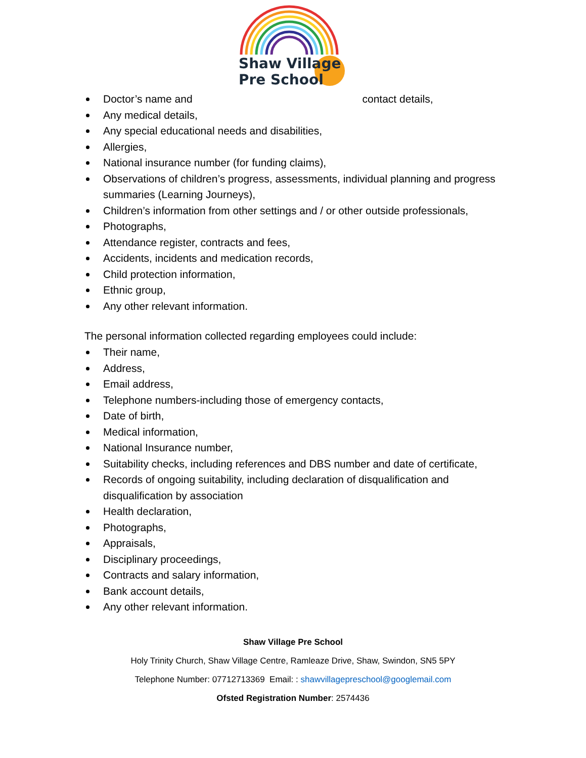Shaw Village
Pre School
Doctor’s name and contact details,
Any medical details,
Any special educational needs and disabilities,
Allergies,
National insurance number (for funding claims),
Observations of children’s progress, assessments, individual planning and progress summaries (Learning Journeys),
Children’s information from other settings and / or other outside professionals,
Photographs,
Attendance register, contracts and fees,
Accidents, incidents and medication records,
Child protection information,
Ethnic group,
Any other relevant information.
The personal information collected regarding employees could include:
Their name,
Address,
Email address,
Telephone numbers-including those of emergency contacts,
Date of birth,
Medical information,
National Insurance number,
Suitability checks, including references and DBS number and date of certificate,
Records of ongoing suitability, including declaration of disqualification and disqualification by association
Health declaration,
Photographs,
Appraisals,
Disciplinary proceedings,
Contracts and salary information,
Bank account details,
Any other relevant information.
Shaw Village Pre School
Holy Trinity Church, Shaw Village Centre, Ramleaze Drive, Shaw, Swindon, SN5 5PY
Telephone Number: 07712713369 Email: : shawvillagepreschool@googlemail.com
Ofsted Registration Number: 2574436